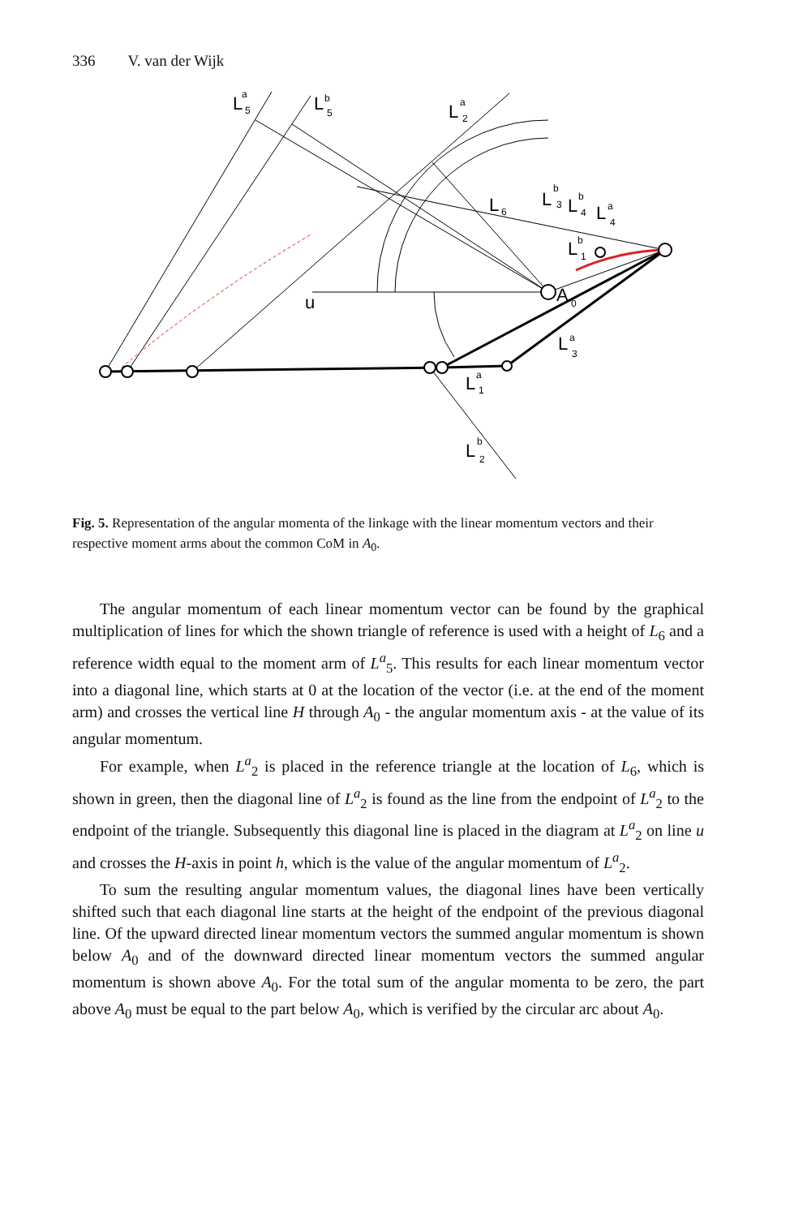336 V. van der Wijk
L
a
5
L
b
5
L
a
2
L
6
L
b
3
L
b
4
L
a
4
L
b
1
u
A
0
L
a
3
L
a
1
L
b
2
Fig. 5. Representation of the angular momenta of the linkage with the linear momentum vectors and their respective moment arms about the common CoM in A<sub>0</sub>.
The angular momentum of each linear momentum vector can be found by the graphical multiplication of lines for which the shown triangle of reference is used with a height of L<sub>6</sub> and a reference width equal to the moment arm of L<sup>a</sup><sub>5</sub>. This results for each linear momentum vector into a diagonal line, which starts at 0 at the location of the vector (i.e. at the end of the moment arm) and crosses the vertical line H through A<sub>0</sub> - the angular momentum axis - at the value of its angular momentum.
For example, when L<sup>a</sup><sub>2</sub> is placed in the reference triangle at the location of L<sub>6</sub>, which is shown in green, then the diagonal line of L<sup>a</sup><sub>2</sub> is found as the line from the endpoint of L<sup>a</sup><sub>2</sub> to the endpoint of the triangle. Subsequently this diagonal line is placed in the diagram at L<sup>a</sup><sub>2</sub> on line u and crosses the H-axis in point h, which is the value of the angular momentum of L<sup>a</sup><sub>2</sub>.
To sum the resulting angular momentum values, the diagonal lines have been vertically shifted such that each diagonal line starts at the height of the endpoint of the previous diagonal line. Of the upward directed linear momentum vectors the summed angular momentum is shown below A<sub>0</sub> and of the downward directed linear momentum vectors the summed angular momentum is shown above A<sub>0</sub>. For the total sum of the angular momenta to be zero, the part above A<sub>0</sub> must be equal to the part below A<sub>0</sub>, which is verified by the circular arc about A<sub>0</sub>.